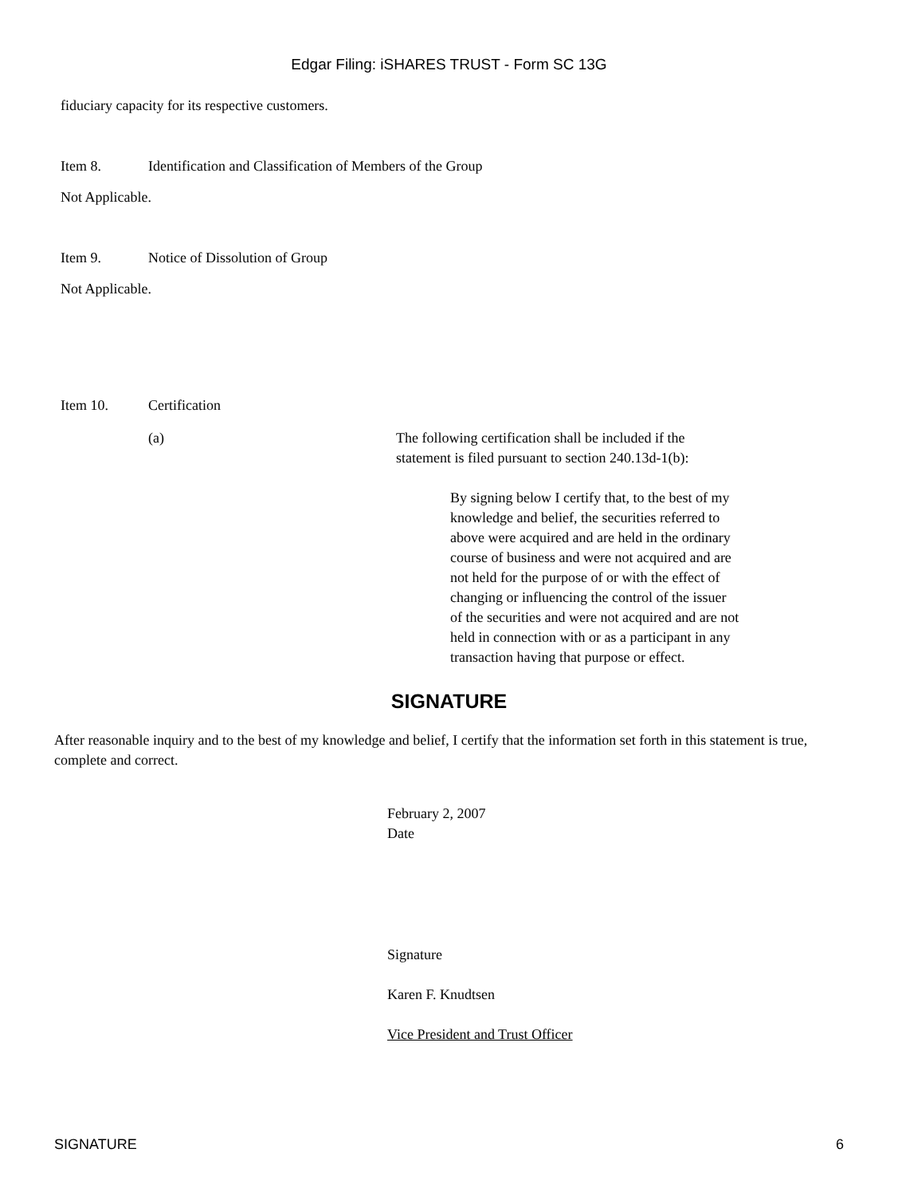Edgar Filing: iSHARES TRUST - Form SC 13G
fiduciary capacity for its respective customers.
Item 8. Identification and Classification of Members of the Group
Not Applicable.
Item 9. Notice of Dissolution of Group
Not Applicable.
Item 10. Certification
(a) The following certification shall be included if the statement is filed pursuant to section 240.13d-1(b):
By signing below I certify that, to the best of my knowledge and belief, the securities referred to above were acquired and are held in the ordinary course of business and were not acquired and are not held for the purpose of or with the effect of changing or influencing the control of the issuer of the securities and were not acquired and are not held in connection with or as a participant in any transaction having that purpose or effect.
SIGNATURE
After reasonable inquiry and to the best of my knowledge and belief, I certify that the information set forth in this statement is true, complete and correct.
February 2, 2007
Date
Signature
Karen F. Knudtsen
Vice President and Trust Officer
SIGNATURE 6